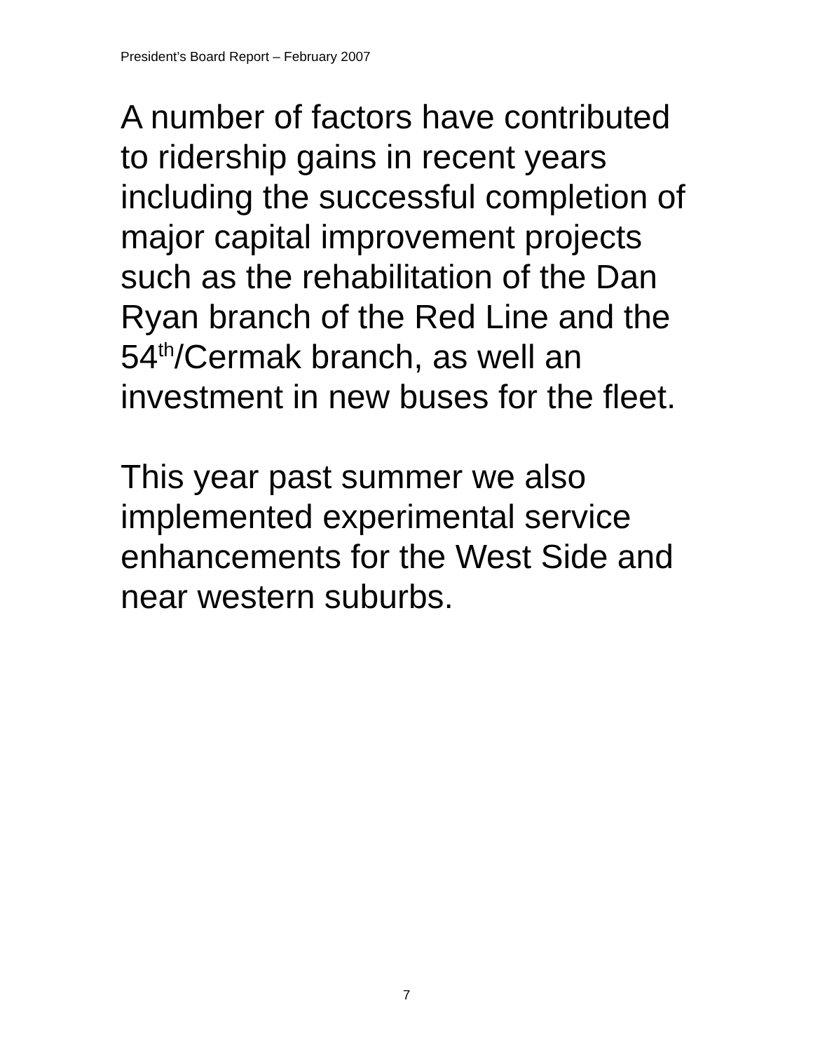President’s Board Report – February 2007
A number of factors have contributed to ridership gains in recent years including the successful completion of major capital improvement projects such as the rehabilitation of the Dan Ryan branch of the Red Line and the 54<sup>th</sup>/Cermak branch, as well an investment in new buses for the fleet.
This year past summer we also implemented experimental service enhancements for the West Side and near western suburbs.
7